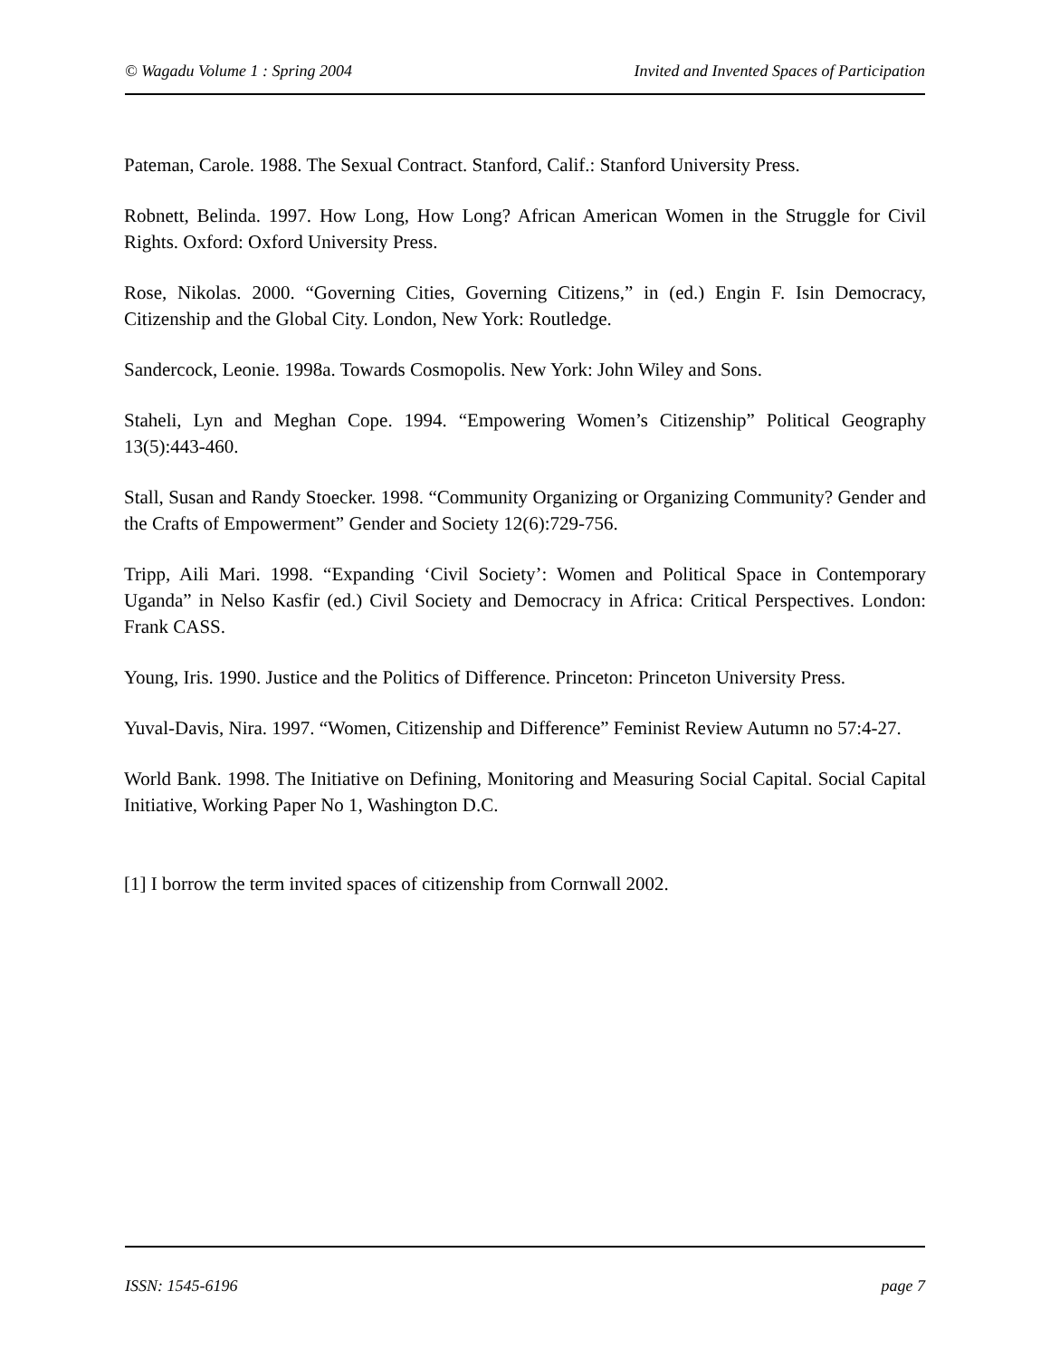© Wagadu Volume 1 : Spring 2004 Invited and Invented Spaces of Participation
Pateman, Carole. 1988. The Sexual Contract. Stanford, Calif.: Stanford University Press.
Robnett, Belinda. 1997. How Long, How Long? African American Women in the Struggle for Civil Rights. Oxford: Oxford University Press.
Rose, Nikolas. 2000. “Governing Cities, Governing Citizens,” in (ed.) Engin F. Isin Democracy, Citizenship and the Global City. London, New York: Routledge.
Sandercock, Leonie. 1998a. Towards Cosmopolis. New York: John Wiley and Sons.
Staheli, Lyn and Meghan Cope. 1994. “Empowering Women’s Citizenship” Political Geography 13(5):443-460.
Stall, Susan and Randy Stoecker. 1998. “Community Organizing or Organizing Community? Gender and the Crafts of Empowerment” Gender and Society 12(6):729-756.
Tripp, Aili Mari. 1998. “Expanding ‘Civil Society’: Women and Political Space in Contemporary Uganda” in Nelso Kasfir (ed.) Civil Society and Democracy in Africa: Critical Perspectives. London: Frank CASS.
Young, Iris. 1990. Justice and the Politics of Difference. Princeton: Princeton University Press.
Yuval-Davis, Nira. 1997. “Women, Citizenship and Difference” Feminist Review Autumn no 57:4-27.
World Bank. 1998. The Initiative on Defining, Monitoring and Measuring Social Capital. Social Capital Initiative, Working Paper No 1, Washington D.C.
[1] I borrow the term invited spaces of citizenship from Cornwall 2002.
ISSN: 1545-6196 page 7